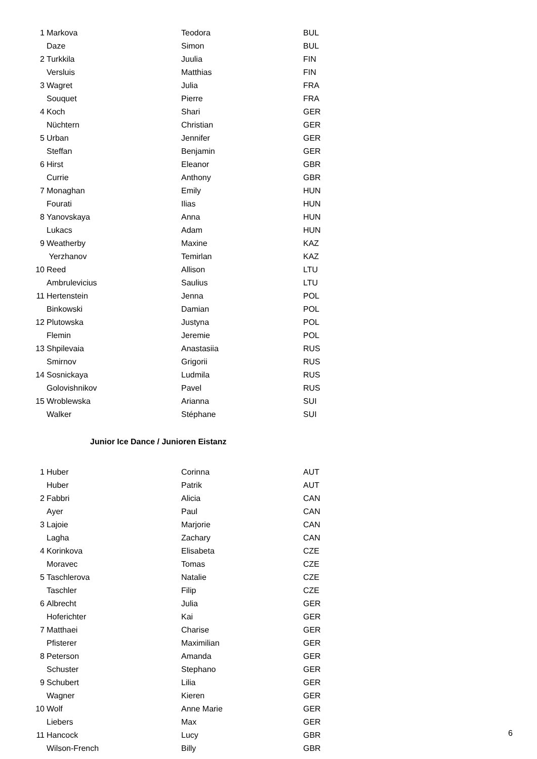| 1 | Markova | Teodora | BUL |
| | Daze | Simon | BUL |
| 2 | Turkkila | Juulia | FIN |
| | Versluis | Matthias | FIN |
| 3 | Wagret | Julia | FRA |
| | Souquet | Pierre | FRA |
| 4 | Koch | Shari | GER |
| | Nüchtern | Christian | GER |
| 5 | Urban | Jennifer | GER |
| | Steffan | Benjamin | GER |
| 6 | Hirst | Eleanor | GBR |
| | Currie | Anthony | GBR |
| 7 | Monaghan | Emily | HUN |
| | Fourati | Ilias | HUN |
| 8 | Yanovskaya | Anna | HUN |
| | Lukacs | Adam | HUN |
| 9 | Weatherby | Maxine | KAZ |
| | Yerzhanov | Temirlan | KAZ |
| 10 | Reed | Allison | LTU |
| | Ambrulevicius | Saulius | LTU |
| 11 | Hertenstein | Jenna | POL |
| | Binkowski | Damian | POL |
| 12 | Plutowska | Justyna | POL |
| | Flemin | Jeremie | POL |
| 13 | Shpilevaia | Anastasiia | RUS |
| | Smirnov | Grigorii | RUS |
| 14 | Sosnickaya | Ludmila | RUS |
| | Golovishnikov | Pavel | RUS |
| 15 | Wroblewska | Arianna | SUI |
| | Walker | Stéphane | SUI |
Junior Ice Dance / Junioren Eistanz
| 1 | Huber | Corinna | AUT |
| | Huber | Patrik | AUT |
| 2 | Fabbri | Alicia | CAN |
| | Ayer | Paul | CAN |
| 3 | Lajoie | Marjorie | CAN |
| | Lagha | Zachary | CAN |
| 4 | Korinkova | Elisabeta | CZE |
| | Moravec | Tomas | CZE |
| 5 | Taschlerova | Natalie | CZE |
| | Taschler | Filip | CZE |
| 6 | Albrecht | Julia | GER |
| | Hoferichter | Kai | GER |
| 7 | Matthaei | Charise | GER |
| | Pfisterer | Maximilian | GER |
| 8 | Peterson | Amanda | GER |
| | Schuster | Stephano | GER |
| 9 | Schubert | Lilia | GER |
| | Wagner | Kieren | GER |
| 10 | Wolf | Anne Marie | GER |
| | Liebers | Max | GER |
| 11 | Hancock | Lucy | GBR |
| | Wilson-French | Billy | GBR |
6